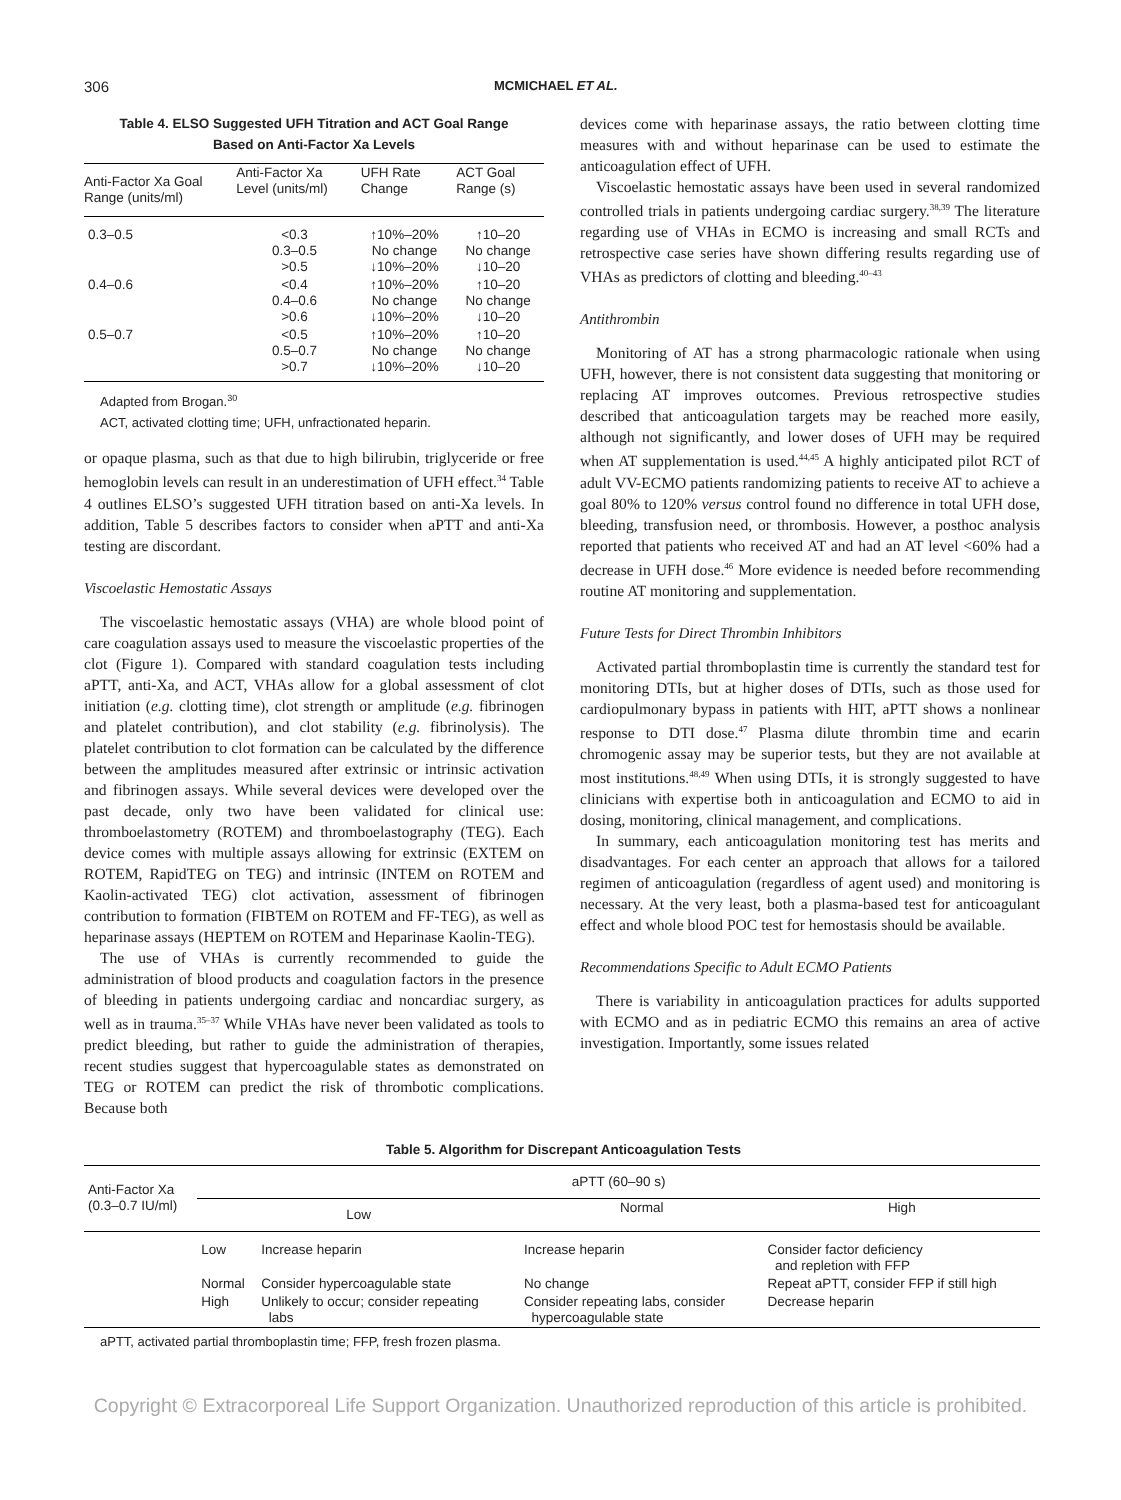306 MCMICHAEL ET AL.
Table 4. ELSO Suggested UFH Titration and ACT Goal Range
Based on Anti-Factor Xa Levels
| Anti-Factor Xa Goal Range (units/ml) | Anti-Factor Xa Level (units/ml) | UFH Rate Change | ACT Goal Range (s) |
| --- | --- | --- | --- |
| 0.3–0.5 | <0.3 0.3–0.5 >0.5 | ↑10%–20% No change ↓10%–20% | ↑10–20 No change ↓10–20 |
| 0.4–0.6 | <0.4 0.4–0.6 >0.6 | ↑10%–20% No change ↓10%–20% | ↑10–20 No change ↓10–20 |
| 0.5–0.7 | <0.5 0.5–0.7 >0.7 | ↑10%–20% No change ↓10%–20% | ↑10–20 No change ↓10–20 |
Adapted from Brogan.<sup>30</sup>
ACT, activated clotting time; UFH, unfractionated heparin.
or opaque plasma, such as that due to high bilirubin, triglyceride or free hemoglobin levels can result in an underestimation of UFH effect.<sup>34</sup> Table 4 outlines ELSO’s suggested UFH titration based on anti-Xa levels. In addition, Table 5 describes factors to consider when aPTT and anti-Xa testing are discordant.
Viscoelastic Hemostatic Assays
The viscoelastic hemostatic assays (VHA) are whole blood point of care coagulation assays used to measure the viscoelastic properties of the clot (Figure 1). Compared with standard coagulation tests including aPTT, anti-Xa, and ACT, VHAs allow for a global assessment of clot initiation (e.g. clotting time), clot strength or amplitude (e.g. fibrinogen and platelet contribution), and clot stability (e.g. fibrinolysis). The platelet contribution to clot formation can be calculated by the difference between the amplitudes measured after extrinsic or intrinsic activation and fibrinogen assays. While several devices were developed over the past decade, only two have been validated for clinical use: thromboelastometry (ROTEM) and thromboelastography (TEG). Each device comes with multiple assays allowing for extrinsic (EXTEM on ROTEM, RapidTEG on TEG) and intrinsic (INTEM on ROTEM and Kaolin-activated TEG) clot activation, assessment of fibrinogen contribution to formation (FIBTEM on ROTEM and FF-TEG), as well as heparinase assays (HEPTEM on ROTEM and Heparinase Kaolin-TEG).
The use of VHAs is currently recommended to guide the administration of blood products and coagulation factors in the presence of bleeding in patients undergoing cardiac and noncardiac surgery, as well as in trauma.<sup>35–37</sup> While VHAs have never been validated as tools to predict bleeding, but rather to guide the administration of therapies, recent studies suggest that hypercoagulable states as demonstrated on TEG or ROTEM can predict the risk of thrombotic complications. Because both
devices come with heparinase assays, the ratio between clotting time measures with and without heparinase can be used to estimate the anticoagulation effect of UFH.
Viscoelastic hemostatic assays have been used in several randomized controlled trials in patients undergoing cardiac surgery.<sup>38,39</sup> The literature regarding use of VHAs in ECMO is increasing and small RCTs and retrospective case series have shown differing results regarding use of VHAs as predictors of clotting and bleeding.<sup>40–43</sup>
Antithrombin
Monitoring of AT has a strong pharmacologic rationale when using UFH, however, there is not consistent data suggesting that monitoring or replacing AT improves outcomes. Previous retrospective studies described that anticoagulation targets may be reached more easily, although not significantly, and lower doses of UFH may be required when AT supplementation is used.<sup>44,45</sup> A highly anticipated pilot RCT of adult VV-ECMO patients randomizing patients to receive AT to achieve a goal 80% to 120% versus control found no difference in total UFH dose, bleeding, transfusion need, or thrombosis. However, a posthoc analysis reported that patients who received AT and had an AT level <60% had a decrease in UFH dose.<sup>46</sup> More evidence is needed before recommending routine AT monitoring and supplementation.
Future Tests for Direct Thrombin Inhibitors
Activated partial thromboplastin time is currently the standard test for monitoring DTIs, but at higher doses of DTIs, such as those used for cardiopulmonary bypass in patients with HIT, aPTT shows a nonlinear response to DTI dose.<sup>47</sup> Plasma dilute thrombin time and ecarin chromogenic assay may be superior tests, but they are not available at most institutions.<sup>48,49</sup> When using DTIs, it is strongly suggested to have clinicians with expertise both in anticoagulation and ECMO to aid in dosing, monitoring, clinical management, and complications.
In summary, each anticoagulation monitoring test has merits and disadvantages. For each center an approach that allows for a tailored regimen of anticoagulation (regardless of agent used) and monitoring is necessary. At the very least, both a plasma-based test for anticoagulant effect and whole blood POC test for hemostasis should be available.
Recommendations Specific to Adult ECMO Patients
There is variability in anticoagulation practices for adults supported with ECMO and as in pediatric ECMO this remains an area of active investigation. Importantly, some issues related
Table 5. Algorithm for Discrepant Anticoagulation Tests
| Anti-Factor Xa (0.3–0.7 IU/ml) | aPTT (60–90 s) | | | |
| --- | --- | --- | --- | --- |
| | Low | | Normal | High |
| | Low | Increase heparin | Increase heparin | Consider factor deficiency and repletion with FFP |
| | Normal | Consider hypercoagulable state | No change | Repeat aPTT, consider FFP if still high |
| | High | Unlikely to occur; consider repeating labs | Consider repeating labs, consider hypercoagulable state | Decrease heparin |
aPTT, activated partial thromboplastin time; FFP, fresh frozen plasma.
Copyright © Extracorporeal Life Support Organization. Unauthorized reproduction of this article is prohibited.